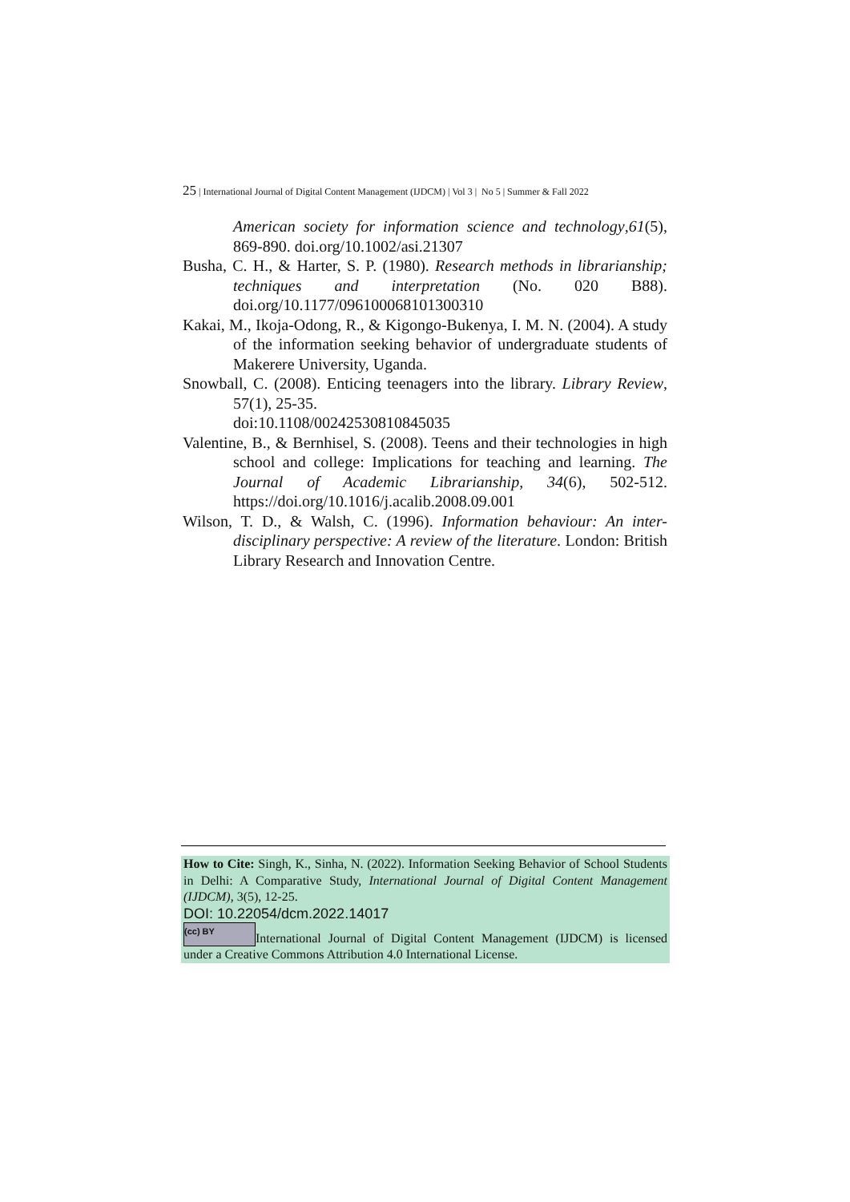25 | International Journal of Digital Content Management (IJDCM) | Vol 3 | No 5 | Summer & Fall 2022
American society for information science and technology,61(5), 869-890. doi.org/10.1002/asi.21307
Busha, C. H., & Harter, S. P. (1980). Research methods in librarianship; techniques and interpretation (No. 020 B88). doi.org/10.1177/096100068101300310
Kakai, M., Ikoja-Odong, R., & Kigongo-Bukenya, I. M. N. (2004). A study of the information seeking behavior of undergraduate students of Makerere University, Uganda.
Snowball, C. (2008). Enticing teenagers into the library. Library Review, 57(1), 25-35.
doi:10.1108/00242530810845035
Valentine, B., & Bernhisel, S. (2008). Teens and their technologies in high school and college: Implications for teaching and learning. The Journal of Academic Librarianship, 34(6), 502-512. https://doi.org/10.1016/j.acalib.2008.09.001
Wilson, T. D., & Walsh, C. (1996). Information behaviour: An inter-disciplinary perspective: A review of the literature. London: British Library Research and Innovation Centre.
How to Cite: Singh, K., Sinha, N. (2022). Information Seeking Behavior of School Students in Delhi: A Comparative Study, International Journal of Digital Content Management (IJDCM), 3(5), 12-25.
DOI: 10.22054/dcm.2022.14017
(cc) BY International Journal of Digital Content Management (IJDCM) is licensed under a Creative Commons Attribution 4.0 International License.